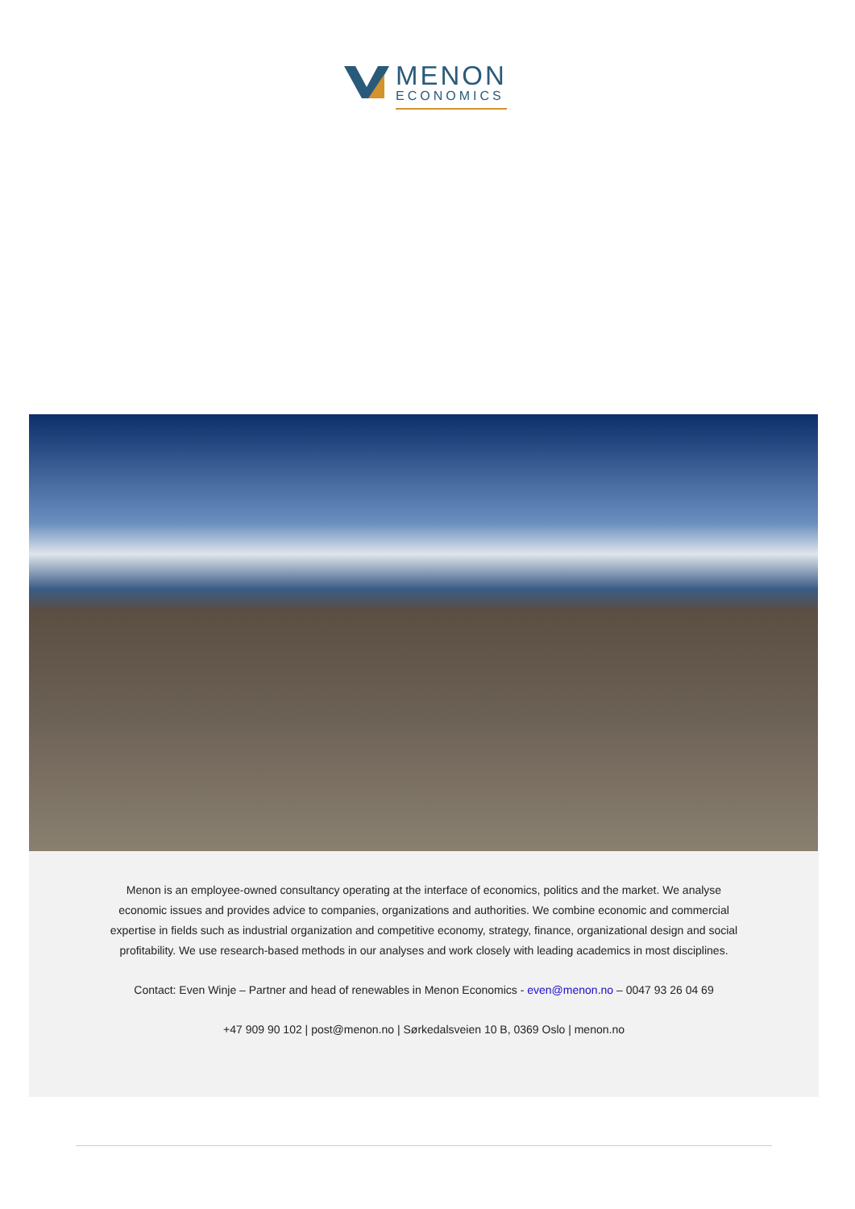MENON
ECONOMICS
Menon is an employee-owned consultancy operating at the interface of economics, politics and the market. We analyse economic issues and provides advice to companies, organizations and authorities. We combine economic and commercial expertise in fields such as industrial organization and competitive economy, strategy, finance, organizational design and social profitability. We use research-based methods in our analyses and work closely with leading academics in most disciplines.
Contact: Even Winje – Partner and head of renewables in Menon Economics - even@menon.no – 0047 93 26 04 69
+47 909 90 102 | post@menon.no | Sørkedalsveien 10 B, 0369 Oslo | menon.no